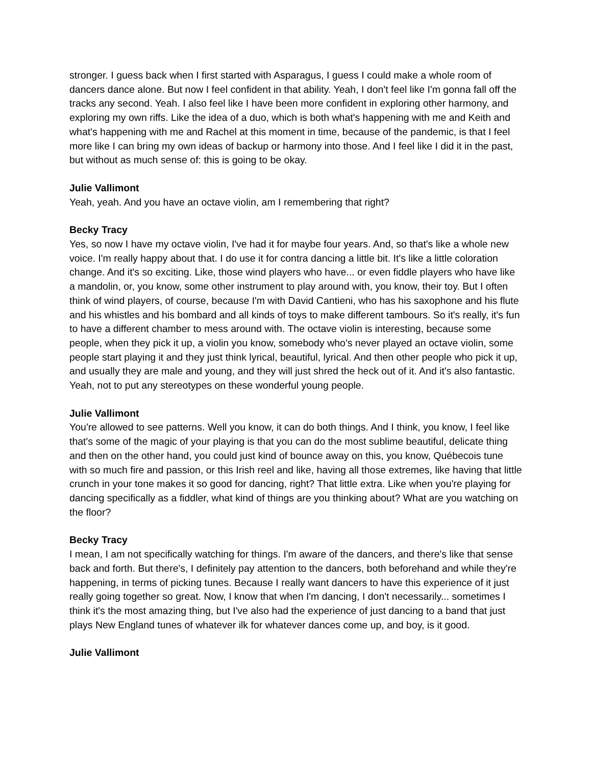stronger. I guess back when I first started with Asparagus, I guess I could make a whole room of dancers dance alone. But now I feel confident in that ability. Yeah, I don't feel like I'm gonna fall off the tracks any second. Yeah. I also feel like I have been more confident in exploring other harmony, and exploring my own riffs. Like the idea of a duo, which is both what's happening with me and Keith and what's happening with me and Rachel at this moment in time, because of the pandemic, is that I feel more like I can bring my own ideas of backup or harmony into those. And I feel like I did it in the past, but without as much sense of: this is going to be okay.
Julie Vallimont
Yeah, yeah. And you have an octave violin, am I remembering that right?
Becky Tracy
Yes, so now I have my octave violin, I've had it for maybe four years. And, so that's like a whole new voice. I'm really happy about that. I do use it for contra dancing a little bit. It's like a little coloration change. And it's so exciting. Like, those wind players who have... or even fiddle players who have like a mandolin, or, you know, some other instrument to play around with, you know, their toy. But I often think of wind players, of course, because I'm with David Cantieni, who has his saxophone and his flute and his whistles and his bombard and all kinds of toys to make different tambours. So it's really, it's fun to have a different chamber to mess around with. The octave violin is interesting, because some people, when they pick it up, a violin you know, somebody who's never played an octave violin, some people start playing it and they just think lyrical, beautiful, lyrical. And then other people who pick it up, and usually they are male and young, and they will just shred the heck out of it. And it's also fantastic. Yeah, not to put any stereotypes on these wonderful young people.
Julie Vallimont
You're allowed to see patterns. Well you know, it can do both things. And I think, you know, I feel like that's some of the magic of your playing is that you can do the most sublime beautiful, delicate thing and then on the other hand, you could just kind of bounce away on this, you know, Québecois tune with so much fire and passion, or this Irish reel and like, having all those extremes, like having that little crunch in your tone makes it so good for dancing, right? That little extra. Like when you're playing for dancing specifically as a fiddler, what kind of things are you thinking about? What are you watching on the floor?
Becky Tracy
I mean, I am not specifically watching for things. I'm aware of the dancers, and there's like that sense back and forth. But there's, I definitely pay attention to the dancers, both beforehand and while they're happening, in terms of picking tunes. Because I really want dancers to have this experience of it just really going together so great. Now, I know that when I'm dancing, I don't necessarily... sometimes I think it's the most amazing thing, but I've also had the experience of just dancing to a band that just plays New England tunes of whatever ilk for whatever dances come up, and boy, is it good.
Julie Vallimont